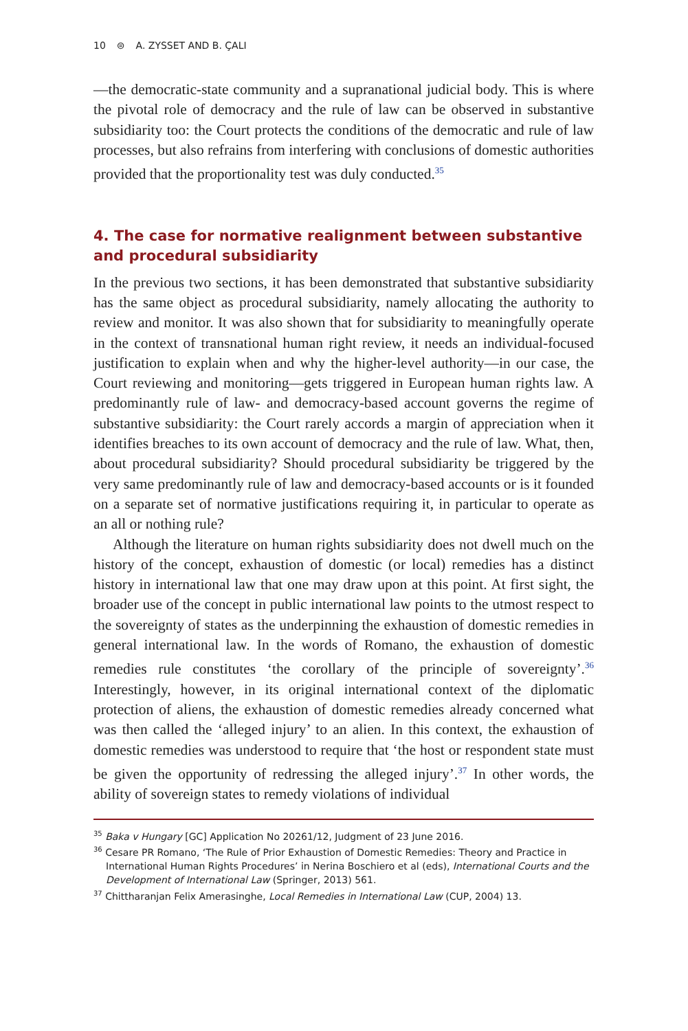10 ⊜ A. ZYSSET AND B. ÇALI
—the democratic-state community and a supranational judicial body. This is where the pivotal role of democracy and the rule of law can be observed in substantive subsidiarity too: the Court protects the conditions of the democratic and rule of law processes, but also refrains from interfering with conclusions of domestic authorities provided that the proportionality test was duly conducted.<sup>35</sup>
4. The case for normative realignment between substantive and procedural subsidiarity
In the previous two sections, it has been demonstrated that substantive subsidiarity has the same object as procedural subsidiarity, namely allocating the authority to review and monitor. It was also shown that for subsidiarity to meaningfully operate in the context of transnational human right review, it needs an individual-focused justification to explain when and why the higher-level authority—in our case, the Court reviewing and monitoring—gets triggered in European human rights law. A predominantly rule of law- and democracy-based account governs the regime of substantive subsidiarity: the Court rarely accords a margin of appreciation when it identifies breaches to its own account of democracy and the rule of law. What, then, about procedural subsidiarity? Should procedural subsidiarity be triggered by the very same predominantly rule of law and democracy-based accounts or is it founded on a separate set of normative justifications requiring it, in particular to operate as an all or nothing rule?
Although the literature on human rights subsidiarity does not dwell much on the history of the concept, exhaustion of domestic (or local) remedies has a distinct history in international law that one may draw upon at this point. At first sight, the broader use of the concept in public international law points to the utmost respect to the sovereignty of states as the underpinning the exhaustion of domestic remedies in general international law. In the words of Romano, the exhaustion of domestic remedies rule constitutes ‘the corollary of the principle of sovereignty’.<sup>36</sup> Interestingly, however, in its original international context of the diplomatic protection of aliens, the exhaustion of domestic remedies already concerned what was then called the ‘alleged injury’ to an alien. In this context, the exhaustion of domestic remedies was understood to require that ‘the host or respondent state must be given the opportunity of redressing the alleged injury’.<sup>37</sup> In other words, the ability of sovereign states to remedy violations of individual
<sup>35</sup> Baka v Hungary [GC] Application No 20261/12, Judgment of 23 June 2016.
<sup>36</sup> Cesare PR Romano, ‘The Rule of Prior Exhaustion of Domestic Remedies: Theory and Practice in International Human Rights Procedures’ in Nerina Boschiero et al (eds), International Courts and the Development of International Law (Springer, 2013) 561.
<sup>37</sup> Chittharanjan Felix Amerasinghe, Local Remedies in International Law (CUP, 2004) 13.